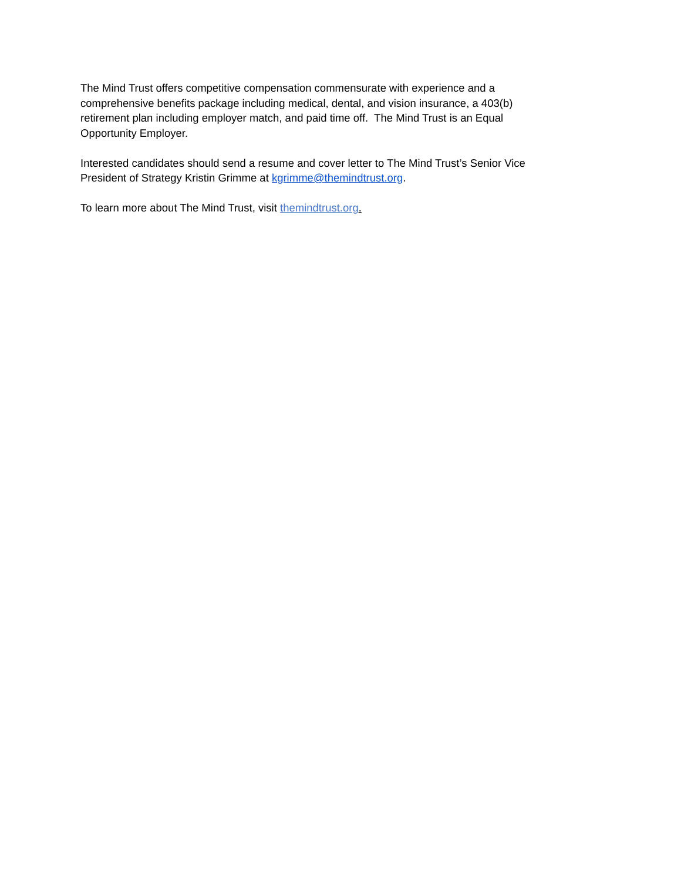The Mind Trust offers competitive compensation commensurate with experience and a comprehensive benefits package including medical, dental, and vision insurance, a 403(b) retirement plan including employer match, and paid time off. The Mind Trust is an Equal Opportunity Employer.
Interested candidates should send a resume and cover letter to The Mind Trust’s Senior Vice President of Strategy Kristin Grimme at kgrimme@themindtrust.org.
To learn more about The Mind Trust, visit themindtrust.org.